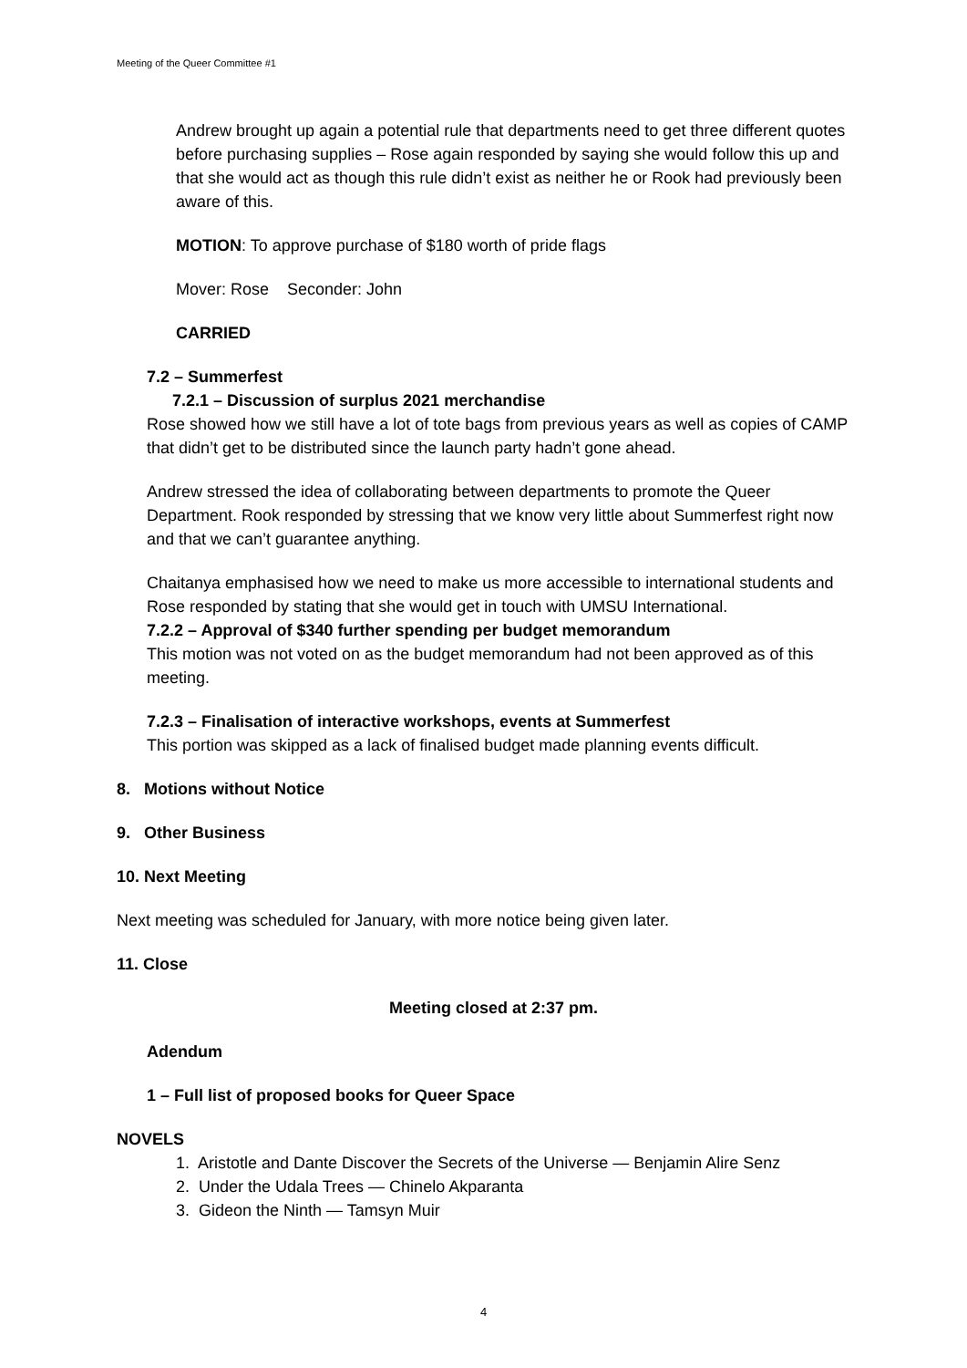Meeting of the Queer Committee #1
Andrew brought up again a potential rule that departments need to get three different quotes before purchasing supplies – Rose again responded by saying she would follow this up and that she would act as though this rule didn’t exist as neither he or Rook had previously been aware of this.
MOTION: To approve purchase of $180 worth of pride flags
Mover: Rose Seconder: John
CARRIED
7.2 – Summerfest
7.2.1 – Discussion of surplus 2021 merchandise
Rose showed how we still have a lot of tote bags from previous years as well as copies of CAMP that didn’t get to be distributed since the launch party hadn’t gone ahead.
Andrew stressed the idea of collaborating between departments to promote the Queer Department. Rook responded by stressing that we know very little about Summerfest right now and that we can’t guarantee anything.
Chaitanya emphasised how we need to make us more accessible to international students and Rose responded by stating that she would get in touch with UMSU International.
7.2.2 – Approval of $340 further spending per budget memorandum
This motion was not voted on as the budget memorandum had not been approved as of this meeting.
7.2.3 – Finalisation of interactive workshops, events at Summerfest
This portion was skipped as a lack of finalised budget made planning events difficult.
8. Motions without Notice
9. Other Business
10. Next Meeting
Next meeting was scheduled for January, with more notice being given later.
11. Close
Meeting closed at 2:37 pm.
Adendum
1 – Full list of proposed books for Queer Space
NOVELS
1. Aristotle and Dante Discover the Secrets of the Universe — Benjamin Alire Senz
2. Under the Udala Trees — Chinelo Akparanta
3. Gideon the Ninth — Tamsyn Muir
4